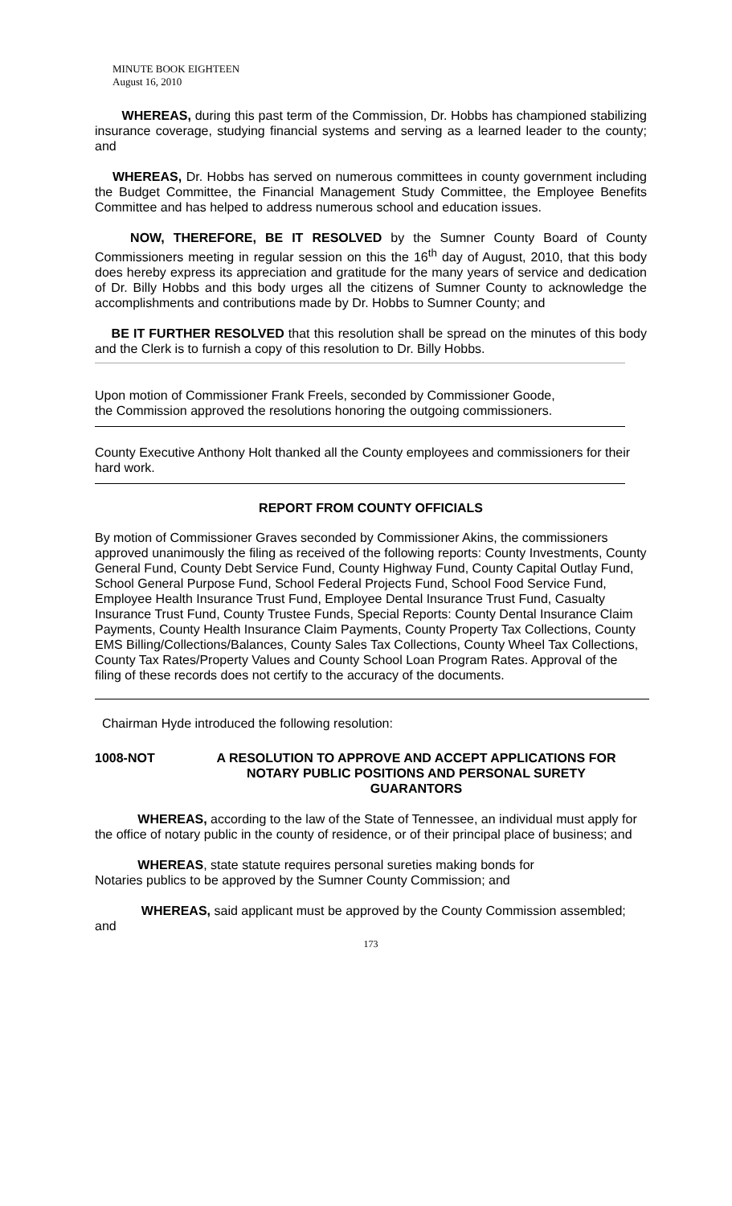MINUTE BOOK EIGHTEEN
August 16, 2010
WHEREAS, during this past term of the Commission, Dr. Hobbs has championed stabilizing insurance coverage, studying financial systems and serving as a learned leader to the county; and
WHEREAS, Dr. Hobbs has served on numerous committees in county government including the Budget Committee, the Financial Management Study Committee, the Employee Benefits Committee and has helped to address numerous school and education issues.
NOW, THEREFORE, BE IT RESOLVED by the Sumner County Board of County Commissioners meeting in regular session on this the 16<sup>th</sup> day of August, 2010, that this body does hereby express its appreciation and gratitude for the many years of service and dedication of Dr. Billy Hobbs and this body urges all the citizens of Sumner County to acknowledge the accomplishments and contributions made by Dr. Hobbs to Sumner County; and
BE IT FURTHER RESOLVED that this resolution shall be spread on the minutes of this body and the Clerk is to furnish a copy of this resolution to Dr. Billy Hobbs.
Upon motion of Commissioner Frank Freels, seconded by Commissioner Goode,
the Commission approved the resolutions honoring the outgoing commissioners.
County Executive Anthony Holt thanked all the County employees and commissioners for their hard work.
REPORT FROM COUNTY OFFICIALS
By motion of Commissioner Graves seconded by Commissioner Akins, the commissioners approved unanimously the filing as received of the following reports: County Investments, County General Fund, County Debt Service Fund, County Highway Fund, County Capital Outlay Fund, School General Purpose Fund, School Federal Projects Fund, School Food Service Fund, Employee Health Insurance Trust Fund, Employee Dental Insurance Trust Fund, Casualty Insurance Trust Fund, County Trustee Funds, Special Reports: County Dental Insurance Claim Payments, County Health Insurance Claim Payments, County Property Tax Collections, County EMS Billing/Collections/Balances, County Sales Tax Collections, County Wheel Tax Collections, County Tax Rates/Property Values and County School Loan Program Rates. Approval of the filing of these records does not certify to the accuracy of the documents.
Chairman Hyde introduced the following resolution:
1008-NOT A RESOLUTION TO APPROVE AND ACCEPT APPLICATIONS FOR NOTARY PUBLIC POSITIONS AND PERSONAL SURETY GUARANTORS
WHEREAS, according to the law of the State of Tennessee, an individual must apply for the office of notary public in the county of residence, or of their principal place of business; and
WHEREAS, state statute requires personal sureties making bonds for
Notaries publics to be approved by the Sumner County Commission; and
WHEREAS, said applicant must be approved by the County Commission assembled; and
173